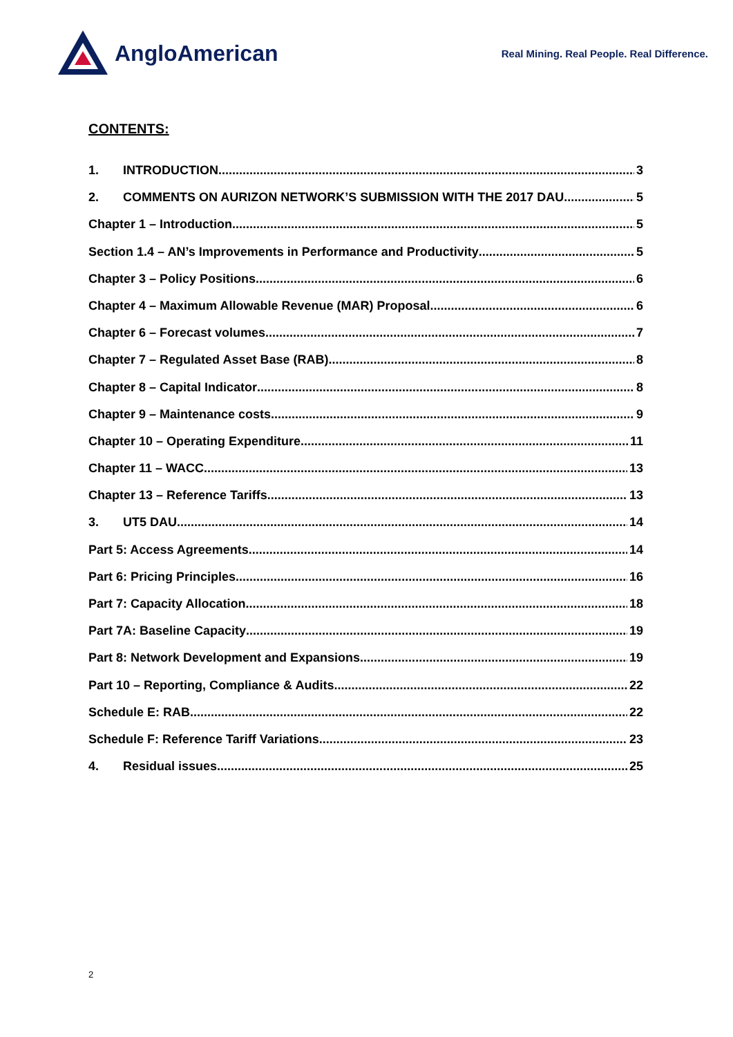AngloAmerican
Real Mining. Real People. Real Difference.
CONTENTS:
1. INTRODUCTION 3
2. COMMENTS ON AURIZON NETWORK’S SUBMISSION WITH THE 2017 DAU 5
Chapter 1 – Introduction 5
Section 1.4 – AN’s Improvements in Performance and Productivity 5
Chapter 3 – Policy Positions 6
Chapter 4 – Maximum Allowable Revenue (MAR) Proposal 6
Chapter 6 – Forecast volumes 7
Chapter 7 – Regulated Asset Base (RAB) 8
Chapter 8 – Capital Indicator 8
Chapter 9 – Maintenance costs 9
Chapter 10 – Operating Expenditure 11
Chapter 11 – WACC 13
Chapter 13 – Reference Tariffs 13
3. UT5 DAU 14
Part 5: Access Agreements 14
Part 6: Pricing Principles 16
Part 7: Capacity Allocation 18
Part 7A: Baseline Capacity 19
Part 8: Network Development and Expansions 19
Part 10 – Reporting, Compliance & Audits 22
Schedule E: RAB 22
Schedule F: Reference Tariff Variations 23
4. Residual issues 25
2